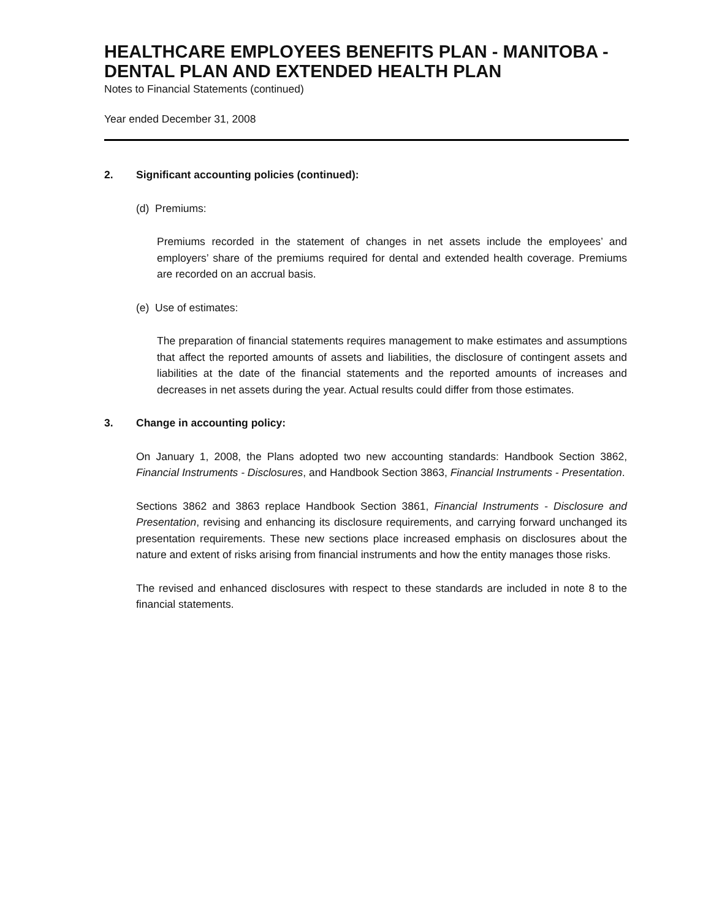HEALTHCARE EMPLOYEES BENEFITS PLAN - MANITOBA - DENTAL PLAN AND EXTENDED HEALTH PLAN
Notes to Financial Statements (continued)
Year ended December 31, 2008
2. Significant accounting policies (continued):
(d) Premiums:
Premiums recorded in the statement of changes in net assets include the employees’ and employers’ share of the premiums required for dental and extended health coverage. Premiums are recorded on an accrual basis.
(e) Use of estimates:
The preparation of financial statements requires management to make estimates and assumptions that affect the reported amounts of assets and liabilities, the disclosure of contingent assets and liabilities at the date of the financial statements and the reported amounts of increases and decreases in net assets during the year. Actual results could differ from those estimates.
3. Change in accounting policy:
On January 1, 2008, the Plans adopted two new accounting standards: Handbook Section 3862, Financial Instruments - Disclosures, and Handbook Section 3863, Financial Instruments - Presentation.
Sections 3862 and 3863 replace Handbook Section 3861, Financial Instruments - Disclosure and Presentation, revising and enhancing its disclosure requirements, and carrying forward unchanged its presentation requirements. These new sections place increased emphasis on disclosures about the nature and extent of risks arising from financial instruments and how the entity manages those risks.
The revised and enhanced disclosures with respect to these standards are included in note 8 to the financial statements.